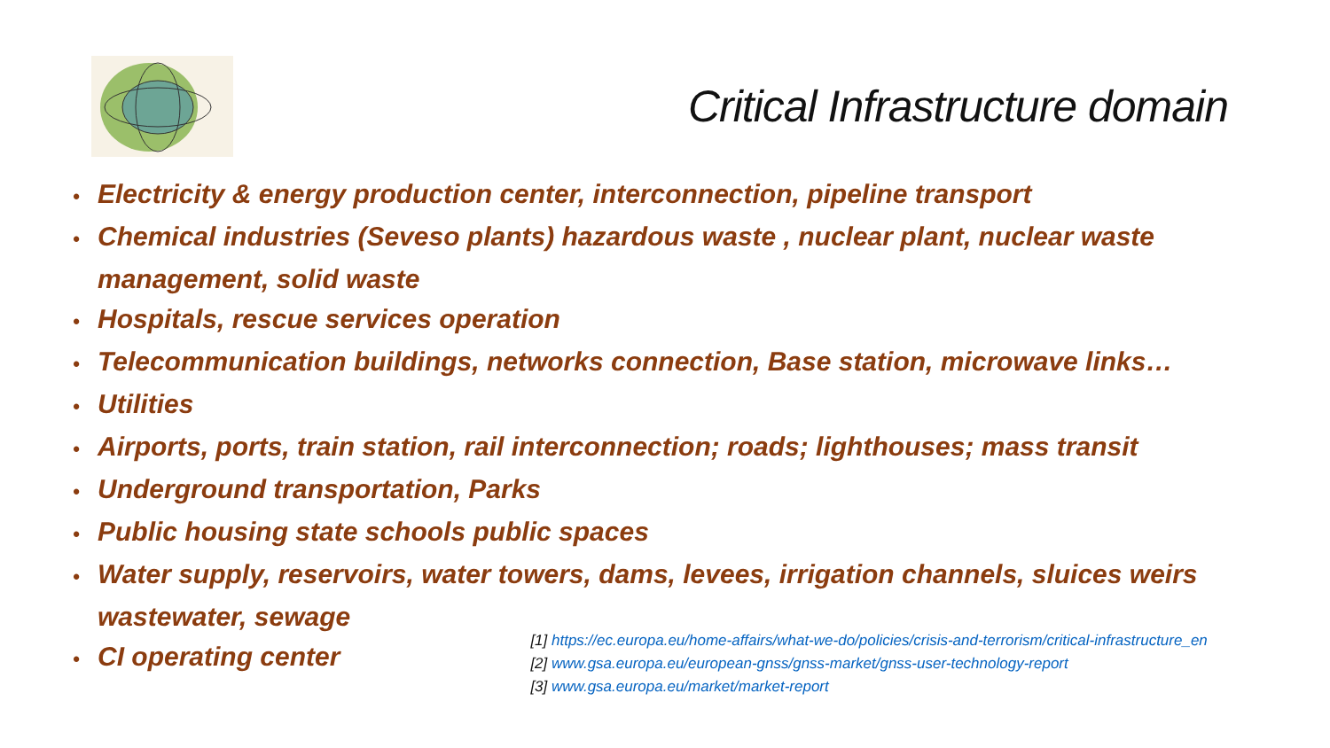Critical Infrastructure domain
• Electricity & energy production center, interconnection, pipeline transport
• Chemical industries (Seveso plants) hazardous waste , nuclear plant, nuclear waste management, solid waste
• Hospitals, rescue services operation
• Telecommunication buildings, networks connection, Base station, microwave links…
• Utilities
• Airports, ports, train station, rail interconnection; roads; lighthouses; mass transit
• Underground transportation, Parks
• Public housing state schools public spaces
• Water supply, reservoirs, water towers, dams, levees, irrigation channels, sluices weirs wastewater, sewage
• CI operating center
[1] https://ec.europa.eu/home-affairs/what-we-do/policies/crisis-and-terrorism/critical-infrastructure_en
[2] www.gsa.europa.eu/european-gnss/gnss-market/gnss-user-technology-report
[3] www.gsa.europa.eu/market/market-report